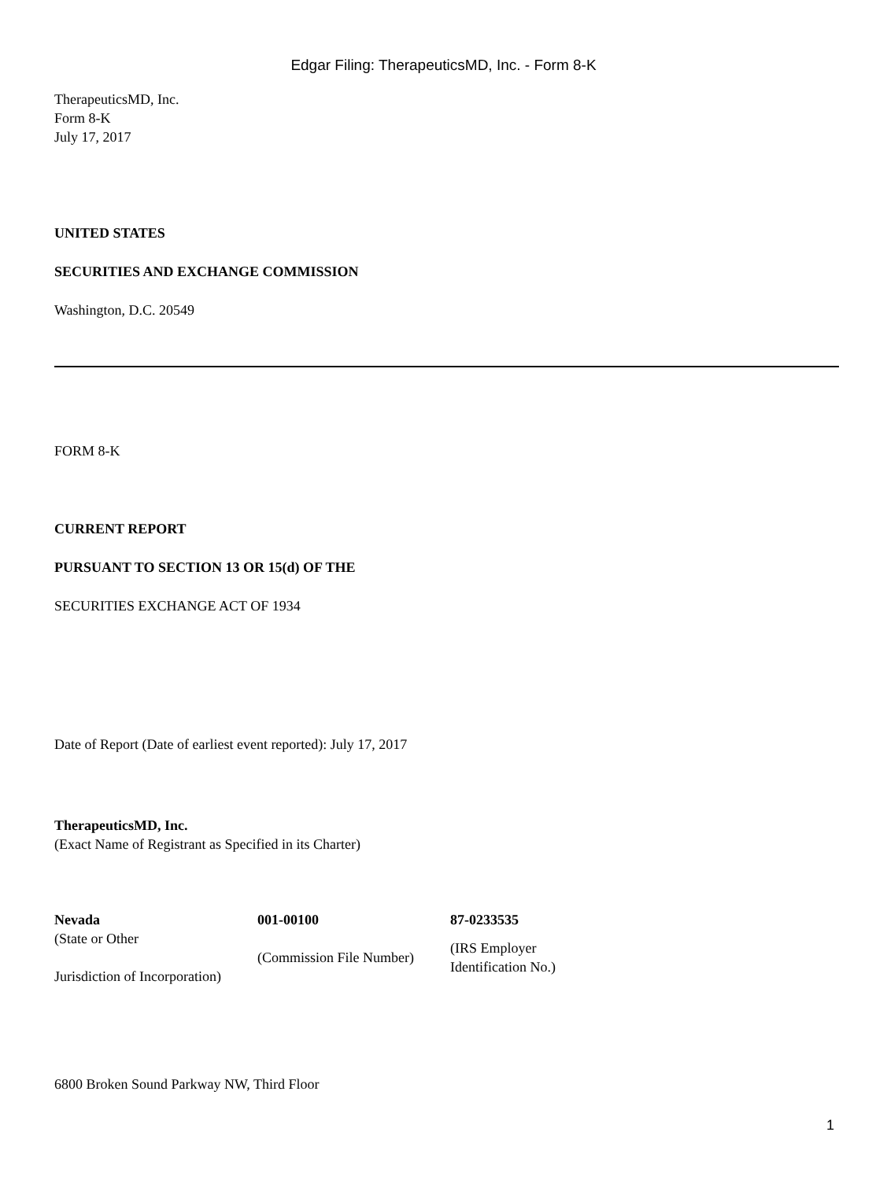Edgar Filing: TherapeuticsMD, Inc. - Form 8-K
TherapeuticsMD, Inc.
Form 8-K
July 17, 2017
UNITED STATES
SECURITIES AND EXCHANGE COMMISSION
Washington, D.C. 20549
FORM 8-K
CURRENT REPORT
PURSUANT TO SECTION 13 OR 15(d) OF THE
SECURITIES EXCHANGE ACT OF 1934
Date of Report (Date of earliest event reported): July 17, 2017
TherapeuticsMD, Inc.
(Exact Name of Registrant as Specified in its Charter)
| Nevada | 001-00100 | 87-0233535 |
| (State or Other Jurisdiction of Incorporation) | (Commission File Number) | (IRS Employer Identification No.) |
6800 Broken Sound Parkway NW, Third Floor
1